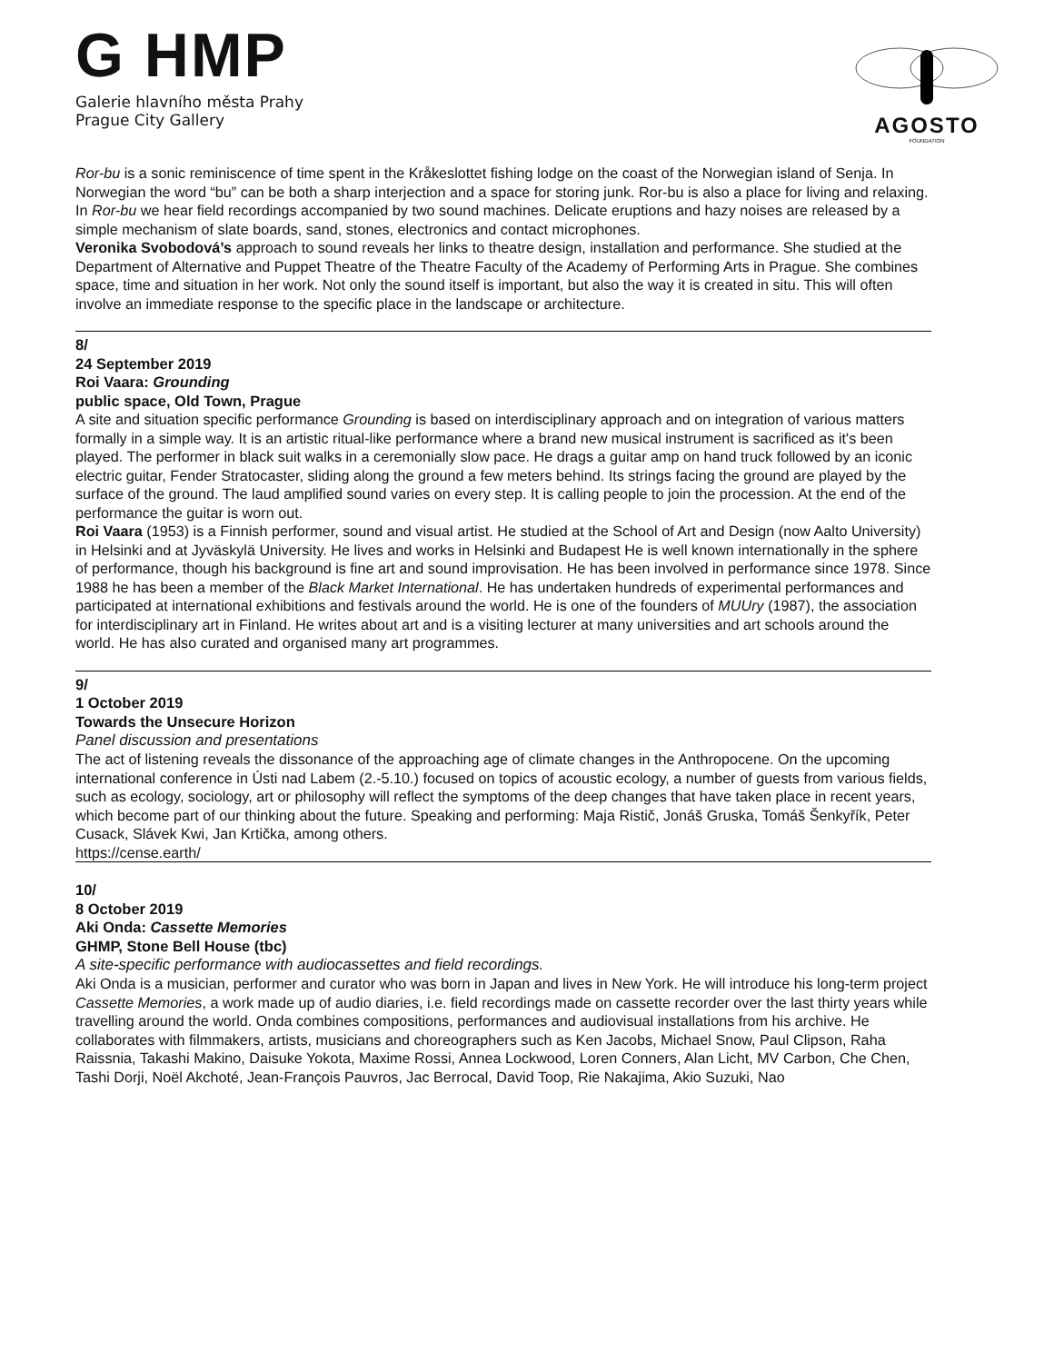G HMP
Galerie hlavního města Prahy
Prague City Gallery
AGOSTO
FOUNDATION
Ror-bu is a sonic reminiscence of time spent in the Kråkeslottet fishing lodge on the coast of the Norwegian island of Senja. In Norwegian the word “bu” can be both a sharp interjection and a space for storing junk. Ror-bu is also a place for living and relaxing. In Ror-bu we hear field recordings accompanied by two sound machines. Delicate eruptions and hazy noises are released by a simple mechanism of slate boards, sand, stones, electronics and contact microphones.
Veronika Svobodová’s approach to sound reveals her links to theatre design, installation and performance. She studied at the Department of Alternative and Puppet Theatre of the Theatre Faculty of the Academy of Performing Arts in Prague. She combines space, time and situation in her work. Not only the sound itself is important, but also the way it is created in situ. This will often involve an immediate response to the specific place in the landscape or architecture.
8/
24 September 2019
Roi Vaara: Grounding
public space, Old Town, Prague
A site and situation specific performance Grounding is based on interdisciplinary approach and on integration of various matters formally in a simple way. It is an artistic ritual-like performance where a brand new musical instrument is sacrificed as it's been played. The performer in black suit walks in a ceremonially slow pace. He drags a guitar amp on hand truck followed by an iconic electric guitar, Fender Stratocaster, sliding along the ground a few meters behind. Its strings facing the ground are played by the surface of the ground. The laud amplified sound varies on every step. It is calling people to join the procession. At the end of the performance the guitar is worn out.
Roi Vaara (1953) is a Finnish performer, sound and visual artist. He studied at the School of Art and Design (now Aalto University) in Helsinki and at Jyväskylä University. He lives and works in Helsinki and Budapest He is well known internationally in the sphere of performance, though his background is fine art and sound improvisation. He has been involved in performance since 1978. Since 1988 he has been a member of the Black Market International. He has undertaken hundreds of experimental performances and participated at international exhibitions and festivals around the world. He is one of the founders of MUUry (1987), the association for interdisciplinary art in Finland. He writes about art and is a visiting lecturer at many universities and art schools around the world. He has also curated and organised many art programmes.
9/
1 October 2019
Towards the Unsecure Horizon
Panel discussion and presentations
The act of listening reveals the dissonance of the approaching age of climate changes in the Anthropocene. On the upcoming international conference in Ústi nad Labem (2.-5.10.) focused on topics of acoustic ecology, a number of guests from various fields, such as ecology, sociology, art or philosophy will reflect the symptoms of the deep changes that have taken place in recent years, which become part of our thinking about the future. Speaking and performing: Maja Ristič, Jonáš Gruska, Tomáš Šenkyřík, Peter Cusack, Slávek Kwi, Jan Krtička, among others.
https://cense.earth/
10/
8 October 2019
Aki Onda: Cassette Memories
GHMP, Stone Bell House (tbc)
A site-specific performance with audiocassettes and field recordings.
Aki Onda is a musician, performer and curator who was born in Japan and lives in New York. He will introduce his long-term project Cassette Memories, a work made up of audio diaries, i.e. field recordings made on cassette recorder over the last thirty years while travelling around the world. Onda combines compositions, performances and audiovisual installations from his archive. He collaborates with filmmakers, artists, musicians and choreographers such as Ken Jacobs, Michael Snow, Paul Clipson, Raha Raissnia, Takashi Makino, Daisuke Yokota, Maxime Rossi, Annea Lockwood, Loren Conners, Alan Licht, MV Carbon, Che Chen, Tashi Dorji, Noël Akchoté, Jean-François Pauvros, Jac Berrocal, David Toop, Rie Nakajima, Akio Suzuki, Nao